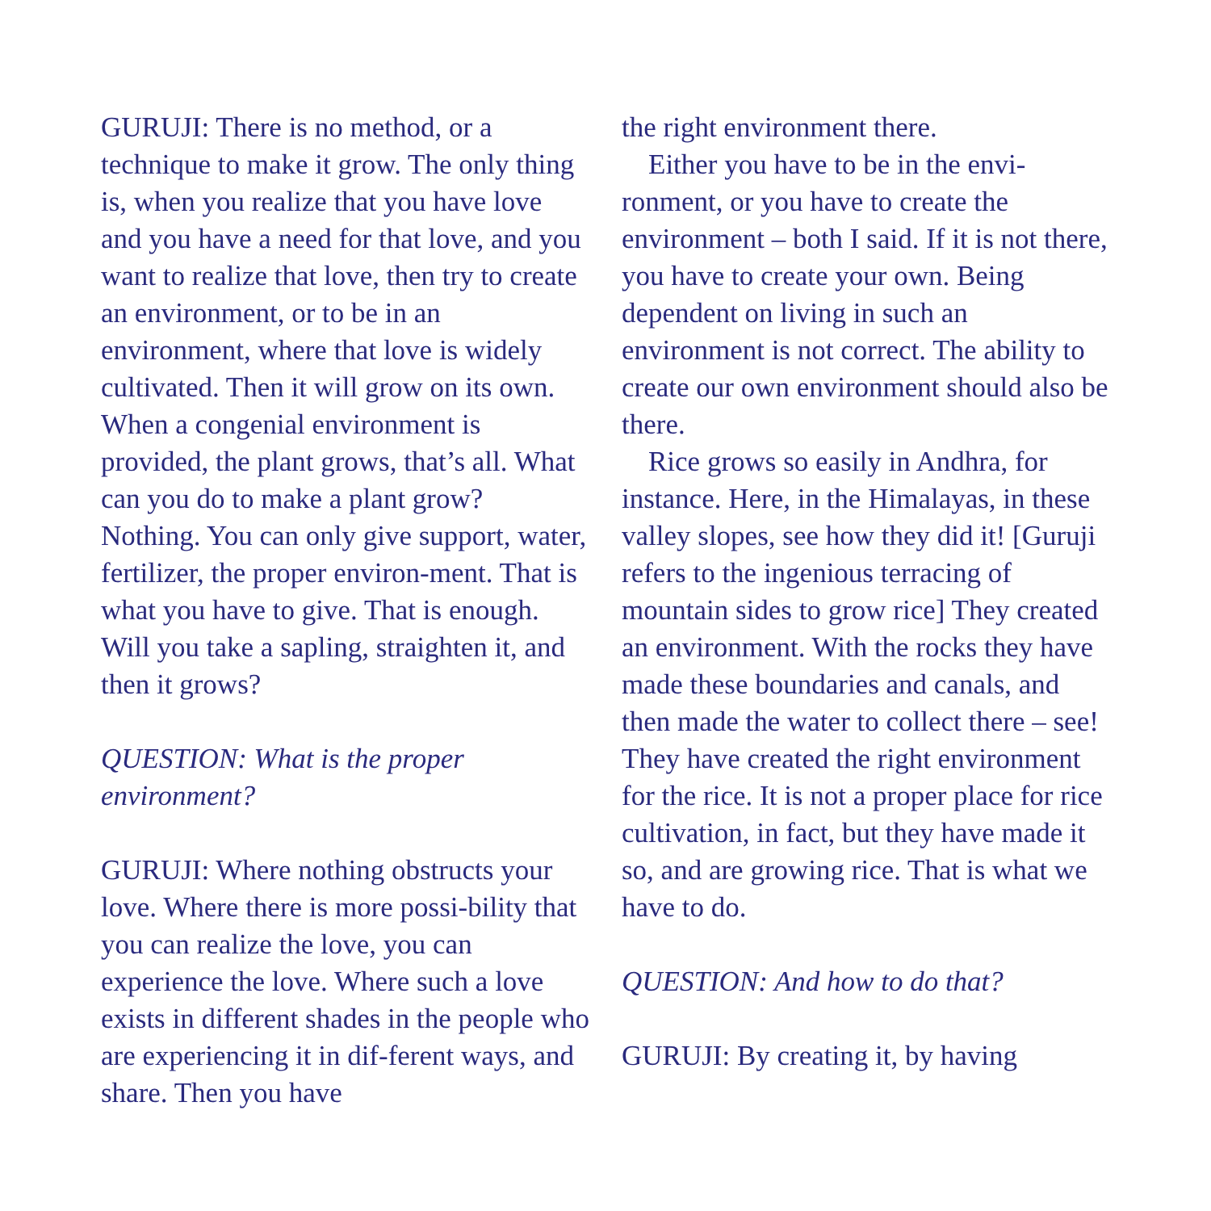GURUJI: There is no method, or a technique to make it grow. The only thing is, when you realize that you have love and you have a need for that love, and you want to realize that love, then try to create an environment, or to be in an environment, where that love is widely cultivated. Then it will grow on its own. When a congenial environment is provided, the plant grows, that’s all. What can you do to make a plant grow? Nothing. You can only give support, water, fertilizer, the proper environ-ment. That is what you have to give. That is enough. Will you take a sapling, straighten it, and then it grows?
QUESTION: What is the proper environment?
GURUJI: Where nothing obstructs your love. Where there is more possi-bility that you can realize the love, you can experience the love. Where such a love exists in different shades in the people who are experiencing it in dif-ferent ways, and share. Then you have
the right environment there.
Either you have to be in the envi-ronment, or you have to create the environment – both I said. If it is not there, you have to create your own. Being dependent on living in such an environment is not correct. The ability to create our own environment should also be there.
Rice grows so easily in Andhra, for instance. Here, in the Himalayas, in these valley slopes, see how they did it! [Guruji refers to the ingenious terracing of mountain sides to grow rice] They created an environment. With the rocks they have made these boundaries and canals, and then made the water to collect there – see! They have created the right environment for the rice. It is not a proper place for rice cultivation, in fact, but they have made it so, and are growing rice. That is what we have to do.
QUESTION: And how to do that?
GURUJI: By creating it, by having